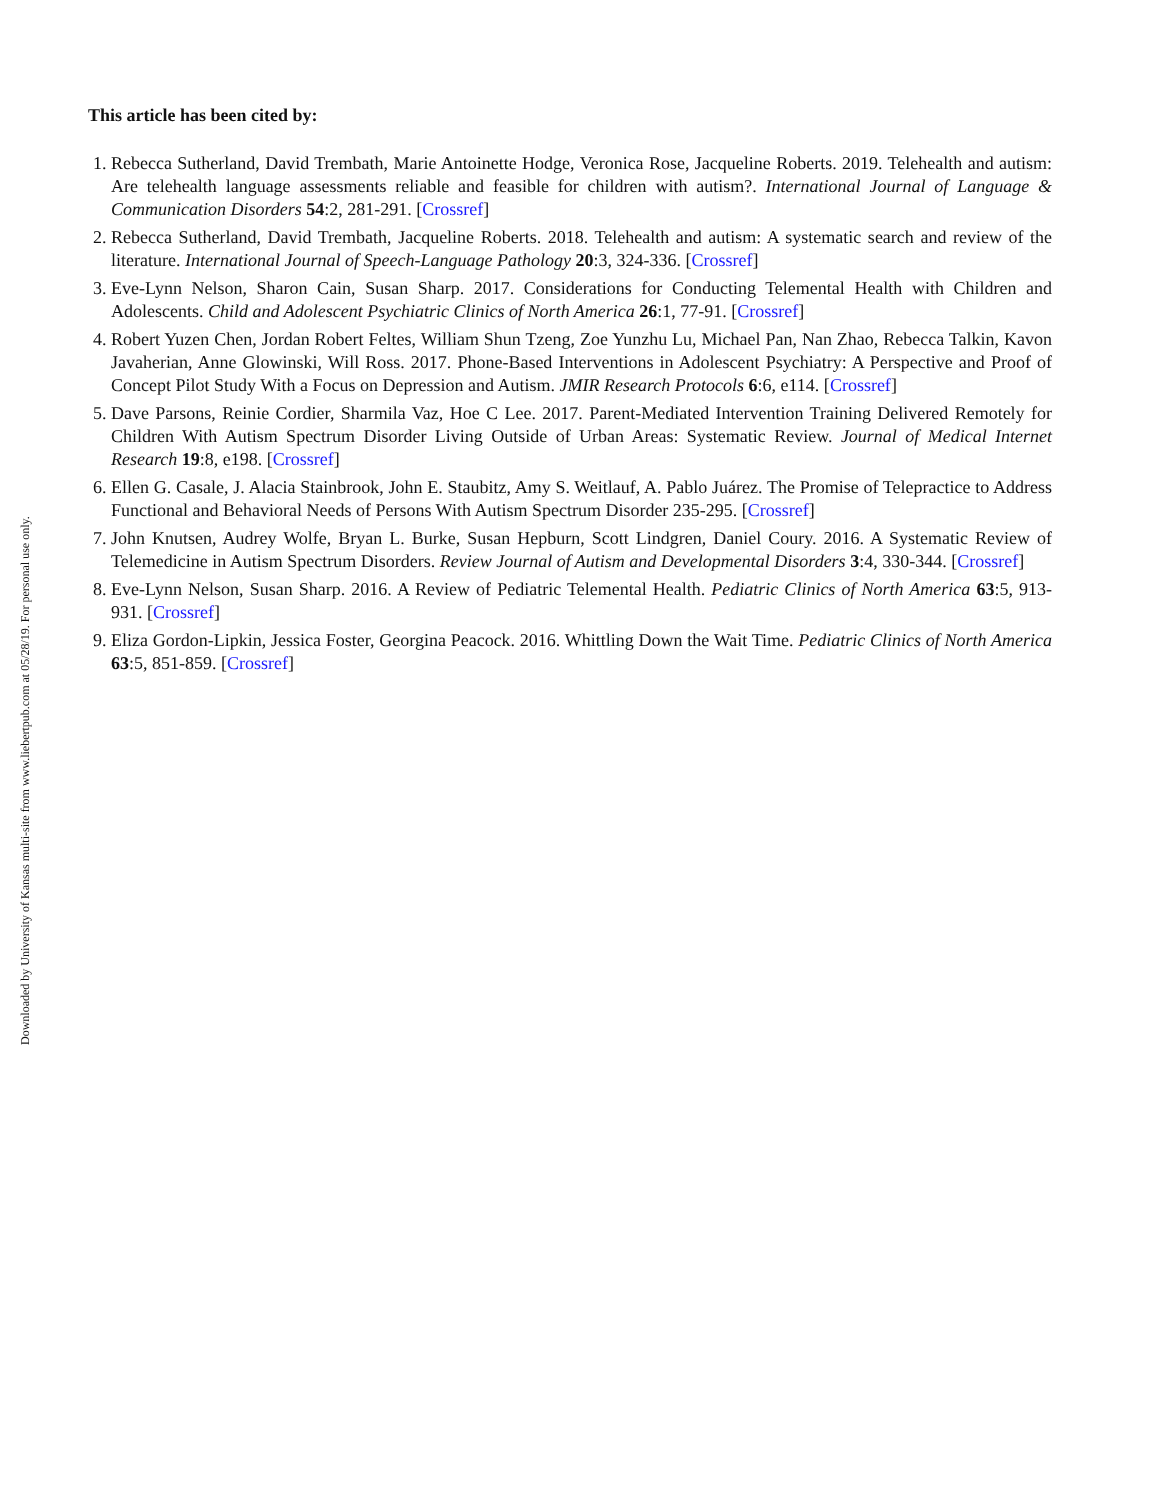Downloaded by University of Kansas multi-site from www.liebertpub.com at 05/28/19. For personal use only.
This article has been cited by:
1. Rebecca Sutherland, David Trembath, Marie Antoinette Hodge, Veronica Rose, Jacqueline Roberts. 2019. Telehealth and autism: Are telehealth language assessments reliable and feasible for children with autism?. International Journal of Language & Communication Disorders 54:2, 281-291. [Crossref]
2. Rebecca Sutherland, David Trembath, Jacqueline Roberts. 2018. Telehealth and autism: A systematic search and review of the literature. International Journal of Speech-Language Pathology 20:3, 324-336. [Crossref]
3. Eve-Lynn Nelson, Sharon Cain, Susan Sharp. 2017. Considerations for Conducting Telemental Health with Children and Adolescents. Child and Adolescent Psychiatric Clinics of North America 26:1, 77-91. [Crossref]
4. Robert Yuzen Chen, Jordan Robert Feltes, William Shun Tzeng, Zoe Yunzhu Lu, Michael Pan, Nan Zhao, Rebecca Talkin, Kavon Javaherian, Anne Glowinski, Will Ross. 2017. Phone-Based Interventions in Adolescent Psychiatry: A Perspective and Proof of Concept Pilot Study With a Focus on Depression and Autism. JMIR Research Protocols 6:6, e114. [Crossref]
5. Dave Parsons, Reinie Cordier, Sharmila Vaz, Hoe C Lee. 2017. Parent-Mediated Intervention Training Delivered Remotely for Children With Autism Spectrum Disorder Living Outside of Urban Areas: Systematic Review. Journal of Medical Internet Research 19:8, e198. [Crossref]
6. Ellen G. Casale, J. Alacia Stainbrook, John E. Staubitz, Amy S. Weitlauf, A. Pablo Juárez. The Promise of Telepractice to Address Functional and Behavioral Needs of Persons With Autism Spectrum Disorder 235-295. [Crossref]
7. John Knutsen, Audrey Wolfe, Bryan L. Burke, Susan Hepburn, Scott Lindgren, Daniel Coury. 2016. A Systematic Review of Telemedicine in Autism Spectrum Disorders. Review Journal of Autism and Developmental Disorders 3:4, 330-344. [Crossref]
8. Eve-Lynn Nelson, Susan Sharp. 2016. A Review of Pediatric Telemental Health. Pediatric Clinics of North America 63:5, 913-931. [Crossref]
9. Eliza Gordon-Lipkin, Jessica Foster, Georgina Peacock. 2016. Whittling Down the Wait Time. Pediatric Clinics of North America 63:5, 851-859. [Crossref]